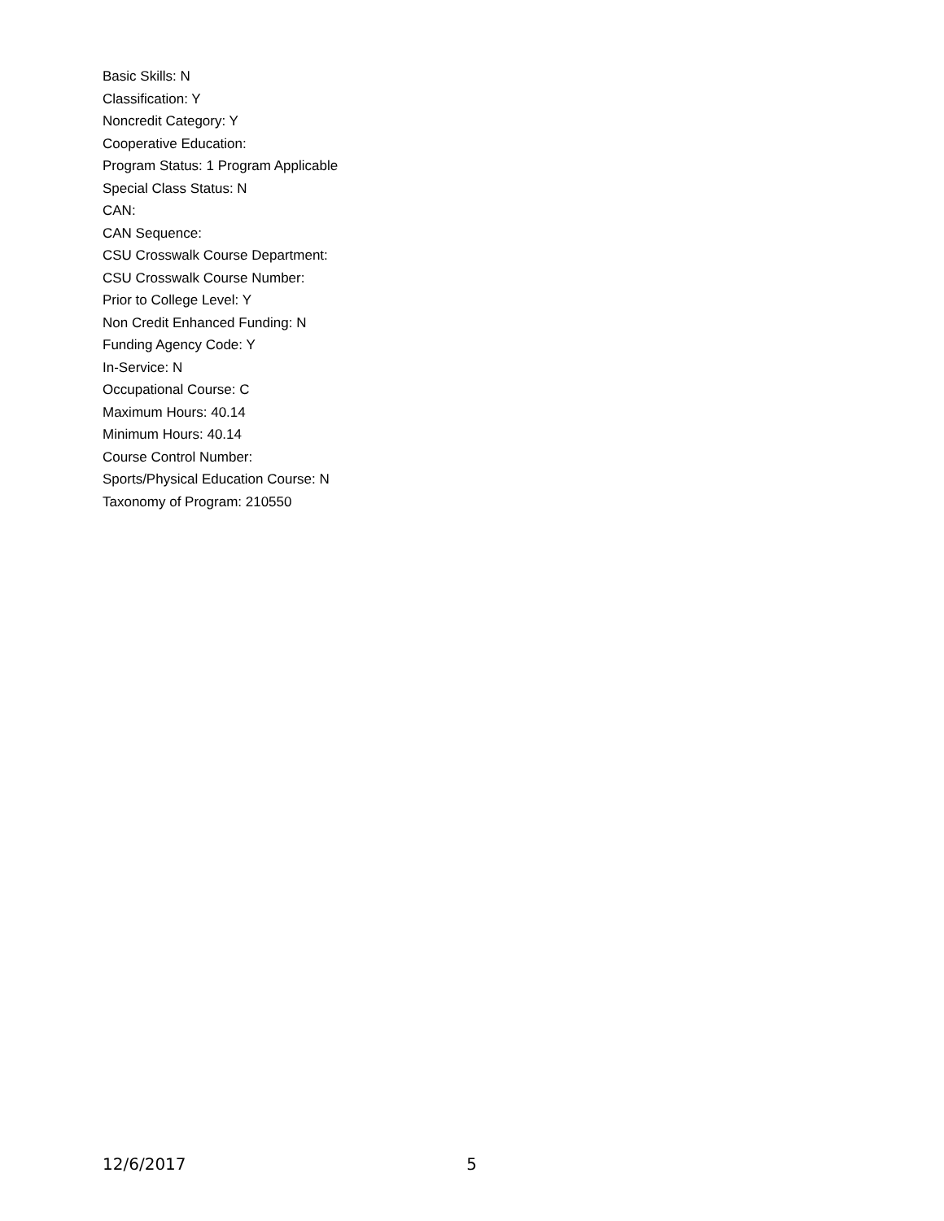Basic Skills: N
Classification: Y
Noncredit Category: Y
Cooperative Education:
Program Status: 1 Program Applicable
Special Class Status: N
CAN:
CAN Sequence:
CSU Crosswalk Course Department:
CSU Crosswalk Course Number:
Prior to College Level: Y
Non Credit Enhanced Funding: N
Funding Agency Code: Y
In-Service: N
Occupational Course: C
Maximum Hours: 40.14
Minimum Hours: 40.14
Course Control Number:
Sports/Physical Education Course: N
Taxonomy of Program: 210550
12/6/2017 5